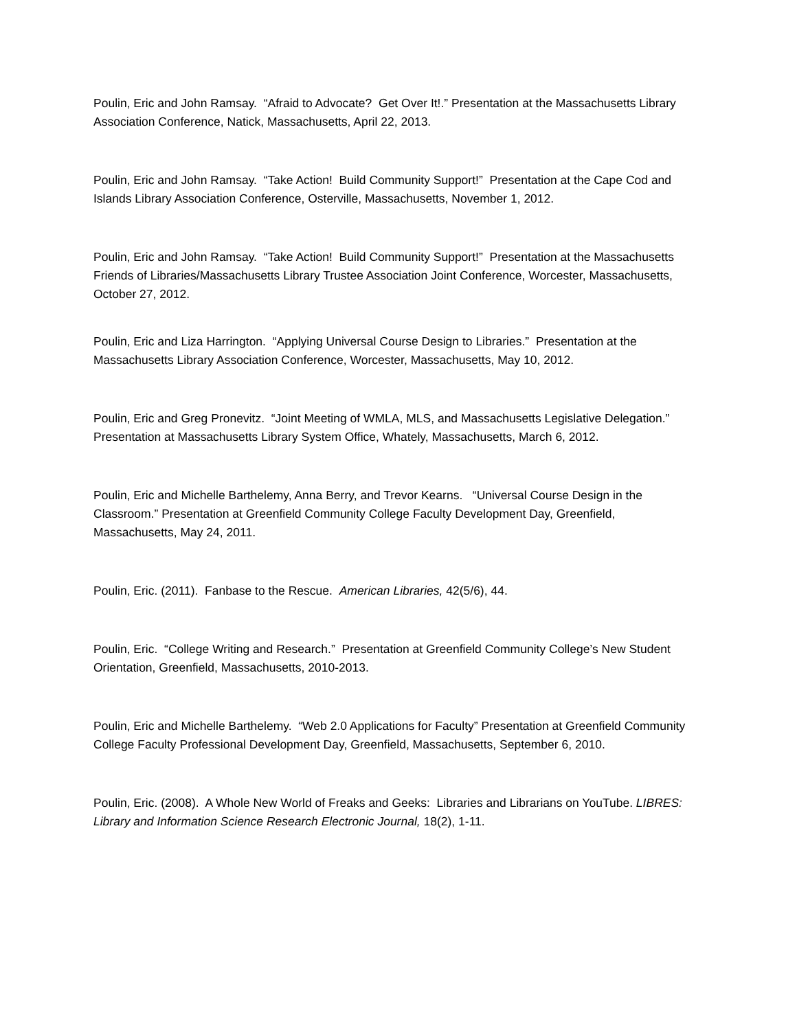Poulin, Eric and John Ramsay. “Afraid to Advocate? Get Over It!.” Presentation at the Massachusetts Library Association Conference, Natick, Massachusetts, April 22, 2013.
Poulin, Eric and John Ramsay. “Take Action! Build Community Support!” Presentation at the Cape Cod and Islands Library Association Conference, Osterville, Massachusetts, November 1, 2012.
Poulin, Eric and John Ramsay. “Take Action! Build Community Support!” Presentation at the Massachusetts Friends of Libraries/Massachusetts Library Trustee Association Joint Conference, Worcester, Massachusetts, October 27, 2012.
Poulin, Eric and Liza Harrington. “Applying Universal Course Design to Libraries.” Presentation at the Massachusetts Library Association Conference, Worcester, Massachusetts, May 10, 2012.
Poulin, Eric and Greg Pronevitz. “Joint Meeting of WMLA, MLS, and Massachusetts Legislative Delegation.” Presentation at Massachusetts Library System Office, Whately, Massachusetts, March 6, 2012.
Poulin, Eric and Michelle Barthelemy, Anna Berry, and Trevor Kearns. “Universal Course Design in the Classroom.” Presentation at Greenfield Community College Faculty Development Day, Greenfield, Massachusetts, May 24, 2011.
Poulin, Eric. (2011). Fanbase to the Rescue. American Libraries, 42(5/6), 44.
Poulin, Eric. “College Writing and Research.” Presentation at Greenfield Community College’s New Student Orientation, Greenfield, Massachusetts, 2010-2013.
Poulin, Eric and Michelle Barthelemy. “Web 2.0 Applications for Faculty” Presentation at Greenfield Community College Faculty Professional Development Day, Greenfield, Massachusetts, September 6, 2010.
Poulin, Eric. (2008). A Whole New World of Freaks and Geeks: Libraries and Librarians on YouTube. LIBRES: Library and Information Science Research Electronic Journal, 18(2), 1-11.